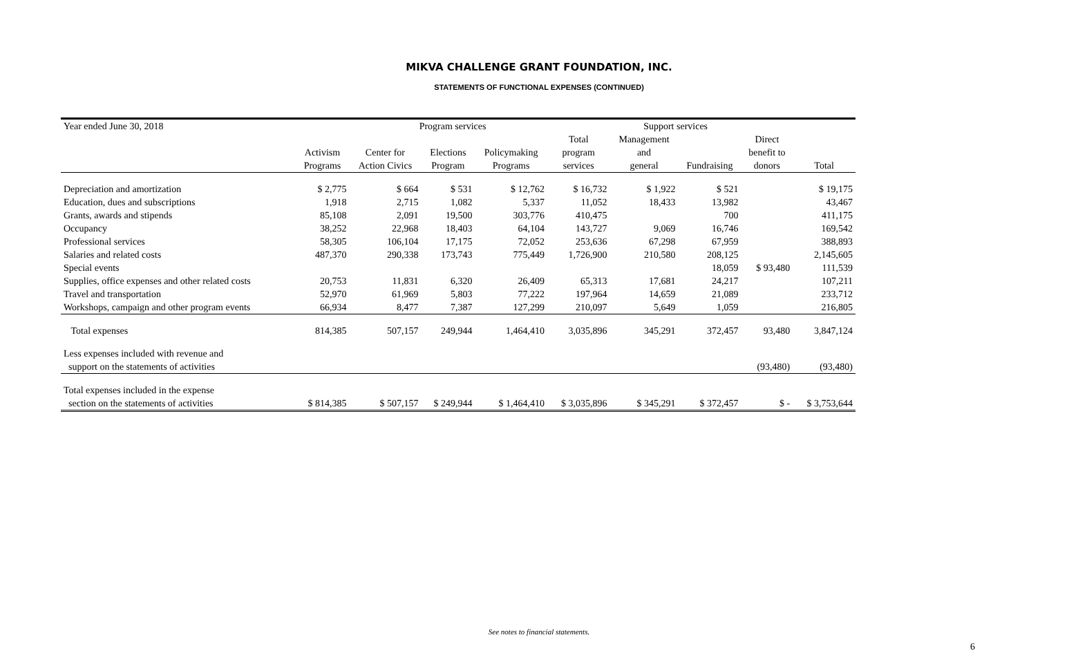MIKVA CHALLENGE GRANT FOUNDATION, INC.
STATEMENTS OF FUNCTIONAL EXPENSES (CONTINUED)
| Year ended June 30, 2018 | Program services | | | | | Support services | | | |
| --- | --- | --- | --- | --- | --- | --- | --- | --- | --- |
| | | | | | Total | Management | | Direct | |
| | Activism | Center for | Elections | Policymaking | program | and | | benefit to | |
| | Programs | Action Civics | Program | Programs | services | general | Fundraising | donors | Total |
| Depreciation and amortization | $ 2,775 | $ 664 | $ 531 | $ 12,762 | $ 16,732 | $ 1,922 | $ 521 | | $ 19,175 |
| Education, dues and subscriptions | 1,918 | 2,715 | 1,082 | 5,337 | 11,052 | 18,433 | 13,982 | | 43,467 |
| Grants, awards and stipends | 85,108 | 2,091 | 19,500 | 303,776 | 410,475 | | 700 | | 411,175 |
| Occupancy | 38,252 | 22,968 | 18,403 | 64,104 | 143,727 | 9,069 | 16,746 | | 169,542 |
| Professional services | 58,305 | 106,104 | 17,175 | 72,052 | 253,636 | 67,298 | 67,959 | | 388,893 |
| Salaries and related costs | 487,370 | 290,338 | 173,743 | 775,449 | 1,726,900 | 210,580 | 208,125 | | 2,145,605 |
| Special events | | | | | | | 18,059 | $ 93,480 | 111,539 |
| Supplies, office expenses and other related costs | 20,753 | 11,831 | 6,320 | 26,409 | 65,313 | 17,681 | 24,217 | | 107,211 |
| Travel and transportation | 52,970 | 61,969 | 5,803 | 77,222 | 197,964 | 14,659 | 21,089 | | 233,712 |
| Workshops, campaign and other program events | 66,934 | 8,477 | 7,387 | 127,299 | 210,097 | 5,649 | 1,059 | | 216,805 |
| Total expenses | 814,385 | 507,157 | 249,944 | 1,464,410 | 3,035,896 | 345,291 | 372,457 | 93,480 | 3,847,124 |
| Less expenses included with revenue and | | | | | | | | | |
| support on the statements of activities | | | | | | | | (93,480) | (93,480) |
| Total expenses included in the expense | | | | | | | | | |
| section on the statements of activities | $ 814,385 | $ 507,157 | $ 249,944 | $ 1,464,410 | $ 3,035,896 | $ 345,291 | $ 372,457 | $ - | $ 3,753,644 |
See notes to financial statements.
6